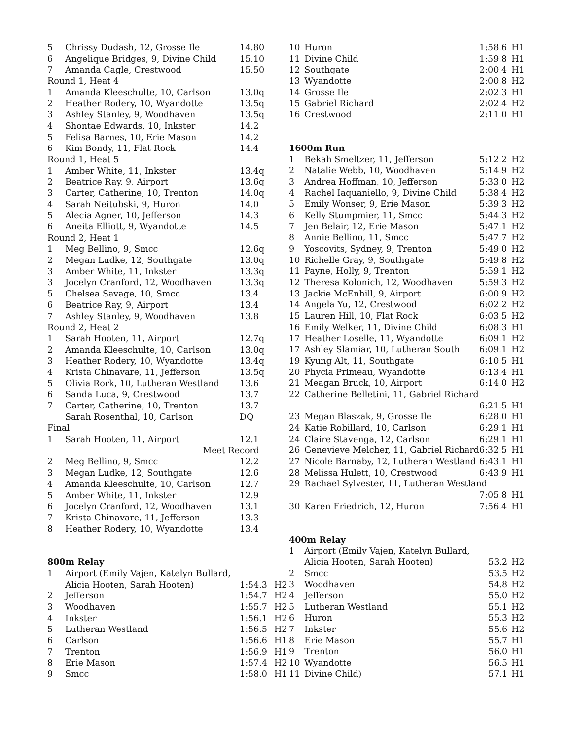| 5 | Chrissy Dudash, 12, Grosse Ile | 14.80 | |
| 6 | Angelique Bridges, 9, Divine Child | 15.10 | |
| 7 | Amanda Cagle, Crestwood | 15.50 | |
| Round 1, Heat 4 | | | |
| 1 | Amanda Kleeschulte, 10, Carlson | 13.0q | |
| 2 | Heather Rodery, 10, Wyandotte | 13.5q | |
| 3 | Ashley Stanley, 9, Woodhaven | 13.5q | |
| 4 | Shontae Edwards, 10, Inkster | 14.2 | |
| 5 | Felisa Barnes, 10, Erie Mason | 14.2 | |
| 6 | Kim Bondy, 11, Flat Rock | 14.4 | |
| Round 1, Heat 5 | | | |
| 1 | Amber White, 11, Inkster | 13.4q | |
| 2 | Beatrice Ray, 9, Airport | 13.6q | |
| 3 | Carter, Catherine, 10, Trenton | 14.0q | |
| 4 | Sarah Neitubski, 9, Huron | 14.0 | |
| 5 | Alecia Agner, 10, Jefferson | 14.3 | |
| 6 | Aneita Elliott, 9, Wyandotte | 14.5 | |
| Round 2, Heat 1 | | | |
| 1 | Meg Bellino, 9, Smcc | 12.6q | |
| 2 | Megan Ludke, 12, Southgate | 13.0q | |
| 3 | Amber White, 11, Inkster | 13.3q | |
| 3 | Jocelyn Cranford, 12, Woodhaven | 13.3q | |
| 5 | Chelsea Savage, 10, Smcc | 13.4 | |
| 6 | Beatrice Ray, 9, Airport | 13.4 | |
| 7 | Ashley Stanley, 9, Woodhaven | 13.8 | |
| Round 2, Heat 2 | | | |
| 1 | Sarah Hooten, 11, Airport | 12.7q | |
| 2 | Amanda Kleeschulte, 10, Carlson | 13.0q | |
| 3 | Heather Rodery, 10, Wyandotte | 13.4q | |
| 4 | Krista Chinavare, 11, Jefferson | 13.5q | |
| 5 | Olivia Rork, 10, Lutheran Westland | 13.6 | |
| 6 | Sanda Luca, 9, Crestwood | 13.7 | |
| 7 | Carter, Catherine, 10, Trenton | 13.7 | |
| | Sarah Rosenthal, 10, Carlson | DQ | |
| Final | | | |
| 1 | Sarah Hooten, 11, Airport | 12.1 | |
| | Meet Record | | |
| 2 | Meg Bellino, 9, Smcc | 12.2 | |
| 3 | Megan Ludke, 12, Southgate | 12.6 | |
| 4 | Amanda Kleeschulte, 10, Carlson | 12.7 | |
| 5 | Amber White, 11, Inkster | 12.9 | |
| 6 | Jocelyn Cranford, 12, Woodhaven | 13.1 | |
| 7 | Krista Chinavare, 11, Jefferson | 13.3 | |
| 8 | Heather Rodery, 10, Wyandotte | 13.4 | |
| 800m Relay | | | |
| 1 | Airport (Emily Vajen, Katelyn Bullard, | | |
| | Alicia Hooten, Sarah Hooten) | 1:54.3 | H2 |
| 2 | Jefferson | 1:54.7 | H2 |
| 3 | Woodhaven | 1:55.7 | H2 |
| 4 | Inkster | 1:56.1 | H2 |
| 5 | Lutheran Westland | 1:56.5 | H2 |
| 6 | Carlson | 1:56.6 | H1 |
| 7 | Trenton | 1:56.9 | H1 |
| 8 | Erie Mason | 1:57.4 | H2 |
| 9 | Smcc | 1:58.0 | H1 |
| 10 | Huron | 1:58.6 | H1 |
| 11 | Divine Child | 1:59.8 | H1 |
| 12 | Southgate | 2:00.4 | H1 |
| 13 | Wyandotte | 2:00.8 | H2 |
| 14 | Grosse Ile | 2:02.3 | H1 |
| 15 | Gabriel Richard | 2:02.4 | H2 |
| 16 | Crestwood | 2:11.0 | H1 |
| 1600m Run | | | |
| 1 | Bekah Smeltzer, 11, Jefferson | 5:12.2 | H2 |
| 2 | Natalie Webb, 10, Woodhaven | 5:14.9 | H2 |
| 3 | Andrea Hoffman, 10, Jefferson | 5:33.0 | H2 |
| 4 | Rachel Iaquaniello, 9, Divine Child | 5:38.4 | H2 |
| 5 | Emily Wonser, 9, Erie Mason | 5:39.3 | H2 |
| 6 | Kelly Stumpmier, 11, Smcc | 5:44.3 | H2 |
| 7 | Jen Belair, 12, Erie Mason | 5:47.1 | H2 |
| 8 | Annie Bellino, 11, Smcc | 5:47.7 | H2 |
| 9 | Yoscovits, Sydney, 9, Trenton | 5:49.0 | H2 |
| 10 | Richelle Gray, 9, Southgate | 5:49.8 | H2 |
| 11 | Payne, Holly, 9, Trenton | 5:59.1 | H2 |
| 12 | Theresa Kolonich, 12, Woodhaven | 5:59.3 | H2 |
| 13 | Jackie McEnhill, 9, Airport | 6:00.9 | H2 |
| 14 | Angela Yu, 12, Crestwood | 6:02.2 | H2 |
| 15 | Lauren Hill, 10, Flat Rock | 6:03.5 | H2 |
| 16 | Emily Welker, 11, Divine Child | 6:08.3 | H1 |
| 17 | Heather Loselle, 11, Wyandotte | 6:09.1 | H2 |
| 17 | Ashley Slamiar, 10, Lutheran South | 6:09.1 | H2 |
| 19 | Kyung Alt, 11, Southgate | 6:10.5 | H1 |
| 20 | Phycia Primeau, Wyandotte | 6:13.4 | H1 |
| 21 | Meagan Bruck, 10, Airport | 6:14.0 | H2 |
| 22 | Catherine Belletini, 11, Gabriel Richard | | |
| | | 6:21.5 | H1 |
| 23 | Megan Blaszak, 9, Grosse Ile | 6:28.0 | H1 |
| 24 | Katie Robillard, 10, Carlson | 6:29.1 | H1 |
| 24 | Claire Stavenga, 12, Carlson | 6:29.1 | H1 |
| 26 | Genevieve Melcher, 11, Gabriel Richard | 6:32.5 | H1 |
| 27 | Nicole Barnaby, 12, Lutheran Westland | 6:43.1 | H1 |
| 28 | Melissa Hulett, 10, Crestwood | 6:43.9 | H1 |
| 29 | Rachael Sylvester, 11, Lutheran Westland | | |
| | | 7:05.8 | H1 |
| 30 | Karen Friedrich, 12, Huron | 7:56.4 | H1 |
| 400m Relay | | | |
| 1 | Airport (Emily Vajen, Katelyn Bullard, | | |
| | Alicia Hooten, Sarah Hooten) | 53.2 | H2 |
| 2 | Smcc | 53.5 | H2 |
| 3 | Woodhaven | 54.8 | H2 |
| 4 | Jefferson | 55.0 | H2 |
| 5 | Lutheran Westland | 55.1 | H2 |
| 6 | Huron | 55.3 | H2 |
| 7 | Inkster | 55.6 | H2 |
| 8 | Erie Mason | 55.7 | H1 |
| 9 | Trenton | 56.0 | H1 |
| 10 | Wyandotte | 56.5 | H1 |
| 11 | Divine Child) | 57.1 | H1 |